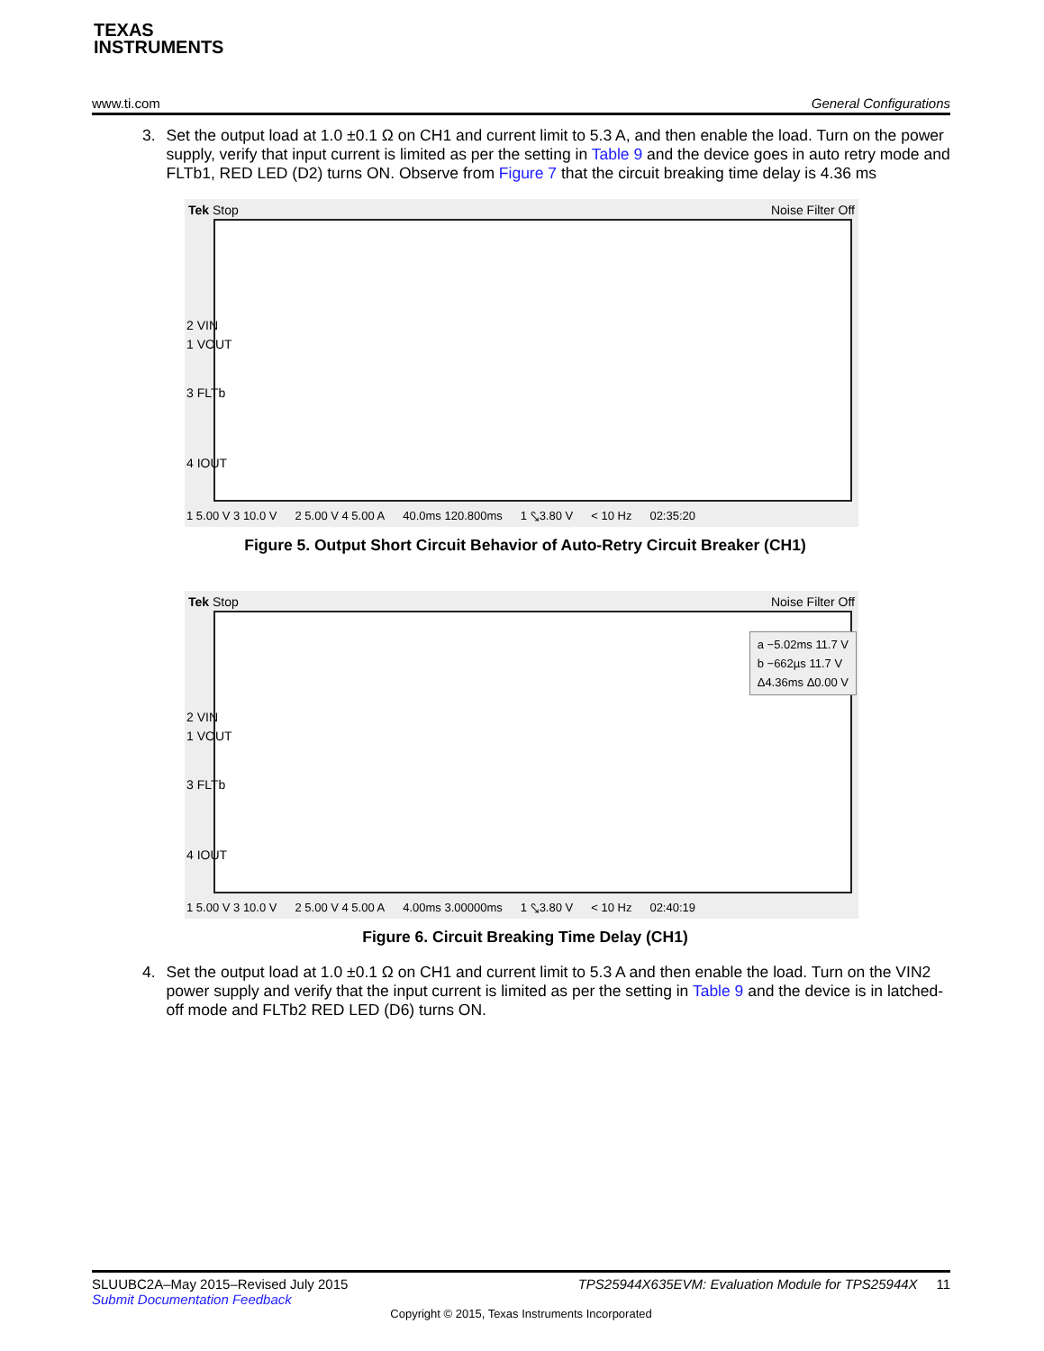TEXAS
INSTRUMENTS
www.ti.com General Configurations
3. Set the output load at 1.0 ±0.1 Ω on CH1 and current limit to 5.3 A, and then enable the load. Turn on the power supply, verify that input current is limited as per the setting in Table 9 and the device goes in auto retry mode and FLTb1, RED LED (D2) turns ON. Observe from Figure 7 that the circuit breaking time delay is 4.36 ms
Tek Stop Noise Filter Off
2 VIN
1 VOUT
3 FLTb
4 IOUT
1 5.00 V 3 10.0 V 2 5.00 V 4 5.00 A 40.0ms 120.800ms 1 ⤥3.80 V < 10 Hz 02:35:20
Figure 5. Output Short Circuit Behavior of Auto-Retry Circuit Breaker (CH1)
Tek Stop Noise Filter Off
a −5.02ms 11.7 V
b −662µs 11.7 V
Δ4.36ms Δ0.00 V
2 VIN
1 VOUT
3 FLTb
4 IOUT
1 5.00 V 3 10.0 V 2 5.00 V 4 5.00 A 4.00ms 3.00000ms 1 ⤥3.80 V < 10 Hz 02:40:19
Figure 6. Circuit Breaking Time Delay (CH1)
4. Set the output load at 1.0 ±0.1 Ω on CH1 and current limit to 5.3 A and then enable the load. Turn on the VIN2 power supply and verify that the input current is limited as per the setting in Table 9 and the device is in latched-off mode and FLTb2 RED LED (D6) turns ON.
SLUUBC2A–May 2015–Revised July 2015 TPS25944X635EVM: Evaluation Module for TPS25944X 11
Submit Documentation Feedback
Copyright © 2015, Texas Instruments Incorporated